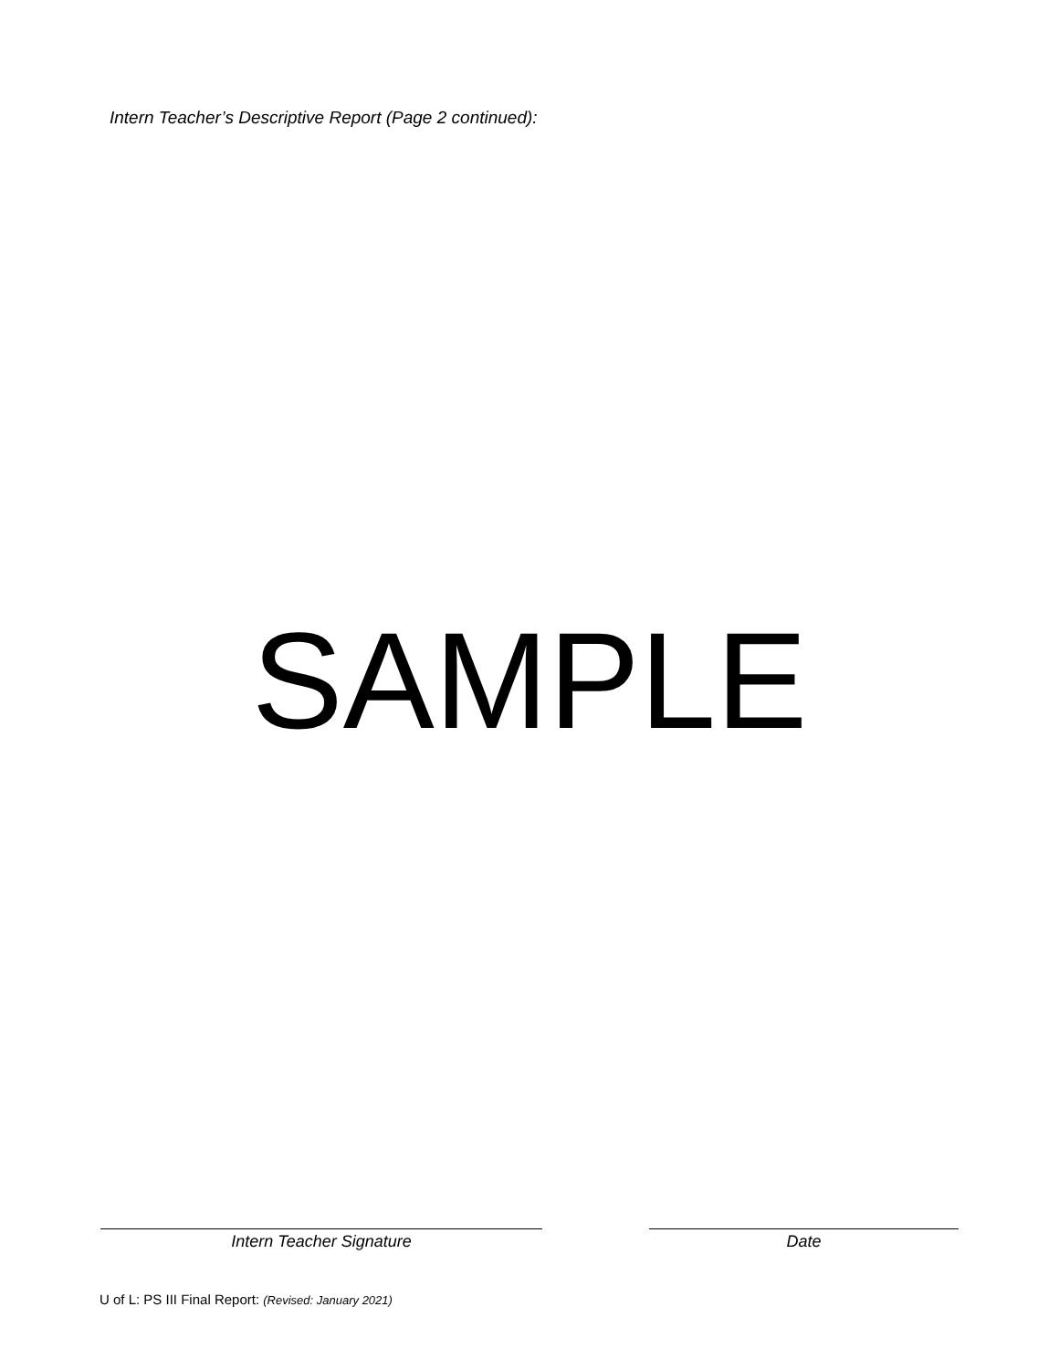Intern Teacher’s Descriptive Report (Page 2 continued):
SAMPLE
Intern Teacher Signature Date
U of L: PS III Final Report: (Revised: January 2021)